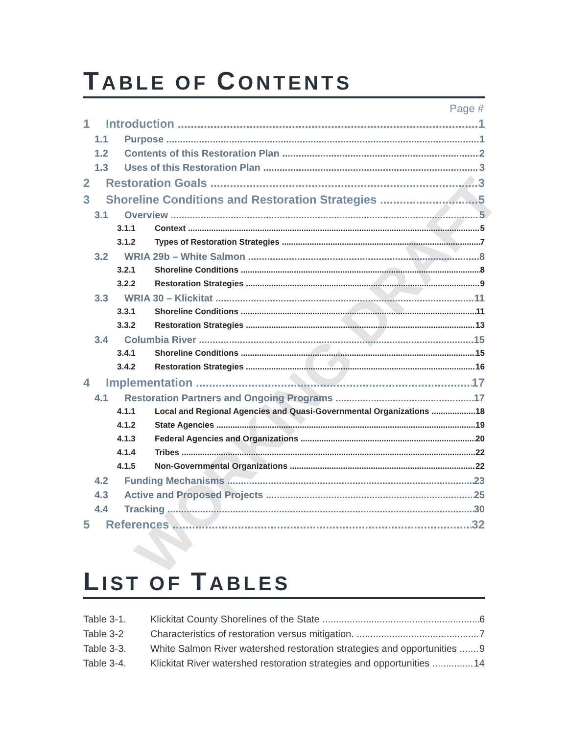WORKING DRAFT
TABLE OF CONTENTS
Page #
1 Introduction 1
1.1 Purpose 1
1.2 Contents of this Restoration Plan 2
1.3 Uses of this Restoration Plan 3
2 Restoration Goals 3
3 Shoreline Conditions and Restoration Strategies 5
3.1 Overview 5
3.1.1 Context 5
3.1.2 Types of Restoration Strategies 7
3.2 WRIA 29b – White Salmon 8
3.2.1 Shoreline Conditions 8
3.2.2 Restoration Strategies 9
3.3 WRIA 30 – Klickitat 11
3.3.1 Shoreline Conditions 11
3.3.2 Restoration Strategies 13
3.4 Columbia River 15
3.4.1 Shoreline Conditions 15
3.4.2 Restoration Strategies 16
4 Implementation 17
4.1 Restoration Partners and Ongoing Programs 17
4.1.1 Local and Regional Agencies and Quasi-Governmental Organizations 18
4.1.2 State Agencies 19
4.1.3 Federal Agencies and Organizations 20
4.1.4 Tribes 22
4.1.5 Non-Governmental Organizations 22
4.2 Funding Mechanisms 23
4.3 Active and Proposed Projects 25
4.4 Tracking 30
5 References 32
LIST OF TABLES
Table 3-1. Klickitat County Shorelines of the State 6
Table 3-2 Characteristics of restoration versus mitigation. 7
Table 3-3. White Salmon River watershed restoration strategies and opportunities 9
Table 3-4. Klickitat River watershed restoration strategies and opportunities 14